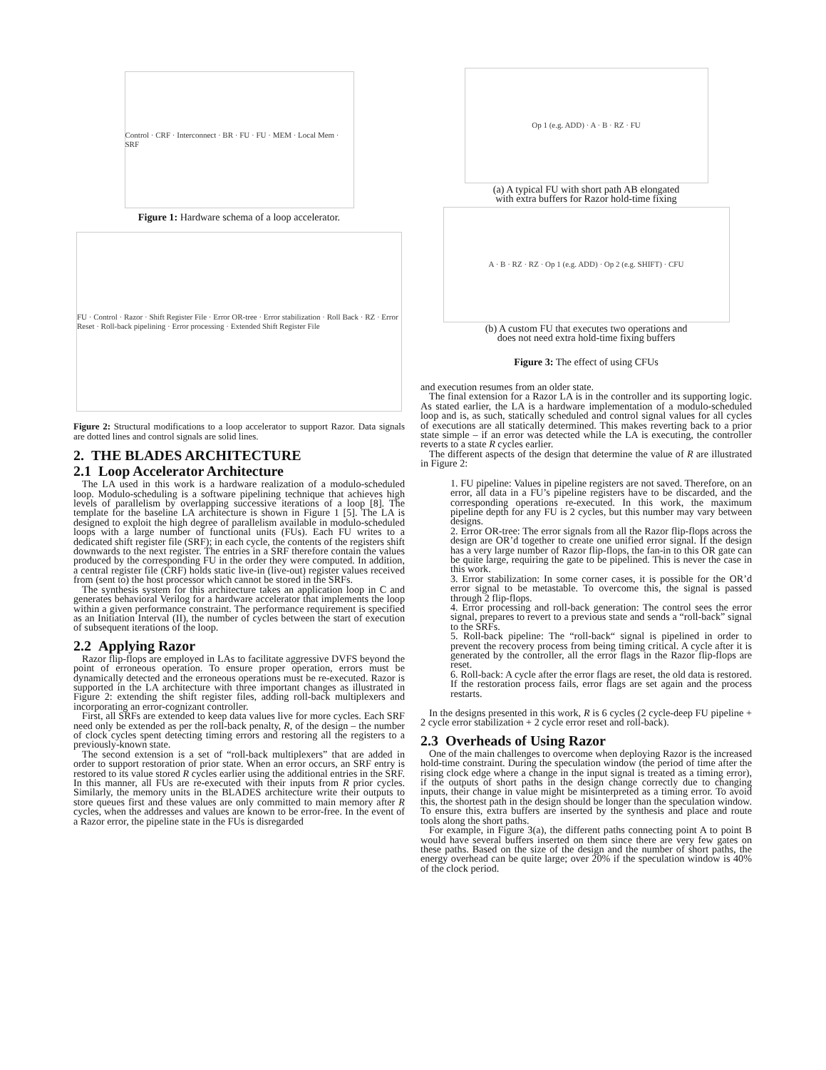Control · CRF · Interconnect · BR · FU · FU · MEM · Local Mem · SRF
Figure 1: Hardware schema of a loop accelerator.
FU · Control · Razor · Shift Register File · Error OR-tree · Error stabilization · Roll Back · RZ · Error Reset · Roll-back pipelining · Error processing · Extended Shift Register File
Figure 2: Structural modifications to a loop accelerator to support Razor. Data signals are dotted lines and control signals are solid lines.
2. THE BLADES ARCHITECTURE
2.1 Loop Accelerator Architecture
The LA used in this work is a hardware realization of a modulo-scheduled loop. Modulo-scheduling is a software pipelining technique that achieves high levels of parallelism by overlapping successive iterations of a loop [8]. The template for the baseline LA architecture is shown in Figure 1 [5]. The LA is designed to exploit the high degree of parallelism available in modulo-scheduled loops with a large number of functional units (FUs). Each FU writes to a dedicated shift register file (SRF); in each cycle, the contents of the registers shift downwards to the next register. The entries in a SRF therefore contain the values produced by the corresponding FU in the order they were computed. In addition, a central register file (CRF) holds static live-in (live-out) register values received from (sent to) the host processor which cannot be stored in the SRFs.
The synthesis system for this architecture takes an application loop in C and generates behavioral Verilog for a hardware accelerator that implements the loop within a given performance constraint. The performance requirement is specified as an Initiation Interval (II), the number of cycles between the start of execution of subsequent iterations of the loop.
2.2 Applying Razor
Razor flip-flops are employed in LAs to facilitate aggressive DVFS beyond the point of erroneous operation. To ensure proper operation, errors must be dynamically detected and the erroneous operations must be re-executed. Razor is supported in the LA architecture with three important changes as illustrated in Figure 2: extending the shift register files, adding roll-back multiplexers and incorporating an error-cognizant controller.
First, all SRFs are extended to keep data values live for more cycles. Each SRF need only be extended as per the roll-back penalty, R, of the design – the number of clock cycles spent detecting timing errors and restoring all the registers to a previously-known state.
The second extension is a set of “roll-back multiplexers” that are added in order to support restoration of prior state. When an error occurs, an SRF entry is restored to its value stored R cycles earlier using the additional entries in the SRF. In this manner, all FUs are re-executed with their inputs from R prior cycles. Similarly, the memory units in the BLADES architecture write their outputs to store queues first and these values are only committed to main memory after R cycles, when the addresses and values are known to be error-free. In the event of a Razor error, the pipeline state in the FUs is disregarded
Op 1 (e.g. ADD) · A · B · RZ · FU
(a) A typical FU with short path AB elongated
with extra buffers for Razor hold-time fixing
A · B · RZ · RZ · Op 1 (e.g. ADD) · Op 2 (e.g. SHIFT) · CFU
(b) A custom FU that executes two operations and
does not need extra hold-time fixing buffers
Figure 3: The effect of using CFUs
and execution resumes from an older state.
The final extension for a Razor LA is in the controller and its supporting logic. As stated earlier, the LA is a hardware implementation of a modulo-scheduled loop and is, as such, statically scheduled and control signal values for all cycles of executions are all statically determined. This makes reverting back to a prior state simple – if an error was detected while the LA is executing, the controller reverts to a state R cycles earlier.
The different aspects of the design that determine the value of R are illustrated in Figure 2:
1. FU pipeline: Values in pipeline registers are not saved. Therefore, on an error, all data in a FU’s pipeline registers have to be discarded, and the corresponding operations re-executed. In this work, the maximum pipeline depth for any FU is 2 cycles, but this number may vary between designs.
2. Error OR-tree: The error signals from all the Razor flip-flops across the design are OR’d together to create one unified error signal. If the design has a very large number of Razor flip-flops, the fan-in to this OR gate can be quite large, requiring the gate to be pipelined. This is never the case in this work.
3. Error stabilization: In some corner cases, it is possible for the OR’d error signal to be metastable. To overcome this, the signal is passed through 2 flip-flops.
4. Error processing and roll-back generation: The control sees the error signal, prepares to revert to a previous state and sends a “roll-back” signal to the SRFs.
5. Roll-back pipeline: The “roll-back“ signal is pipelined in order to prevent the recovery process from being timing critical. A cycle after it is generated by the controller, all the error flags in the Razor flip-flops are reset.
6. Roll-back: A cycle after the error flags are reset, the old data is restored. If the restoration process fails, error flags are set again and the process restarts.
In the designs presented in this work, R is 6 cycles (2 cycle-deep FU pipeline + 2 cycle error stabilization + 2 cycle error reset and roll-back).
2.3 Overheads of Using Razor
One of the main challenges to overcome when deploying Razor is the increased hold-time constraint. During the speculation window (the period of time after the rising clock edge where a change in the input signal is treated as a timing error), if the outputs of short paths in the design change correctly due to changing inputs, their change in value might be misinterpreted as a timing error. To avoid this, the shortest path in the design should be longer than the speculation window. To ensure this, extra buffers are inserted by the synthesis and place and route tools along the short paths.
For example, in Figure 3(a), the different paths connecting point A to point B would have several buffers inserted on them since there are very few gates on these paths. Based on the size of the design and the number of short paths, the energy overhead can be quite large; over 20% if the speculation window is 40% of the clock period.